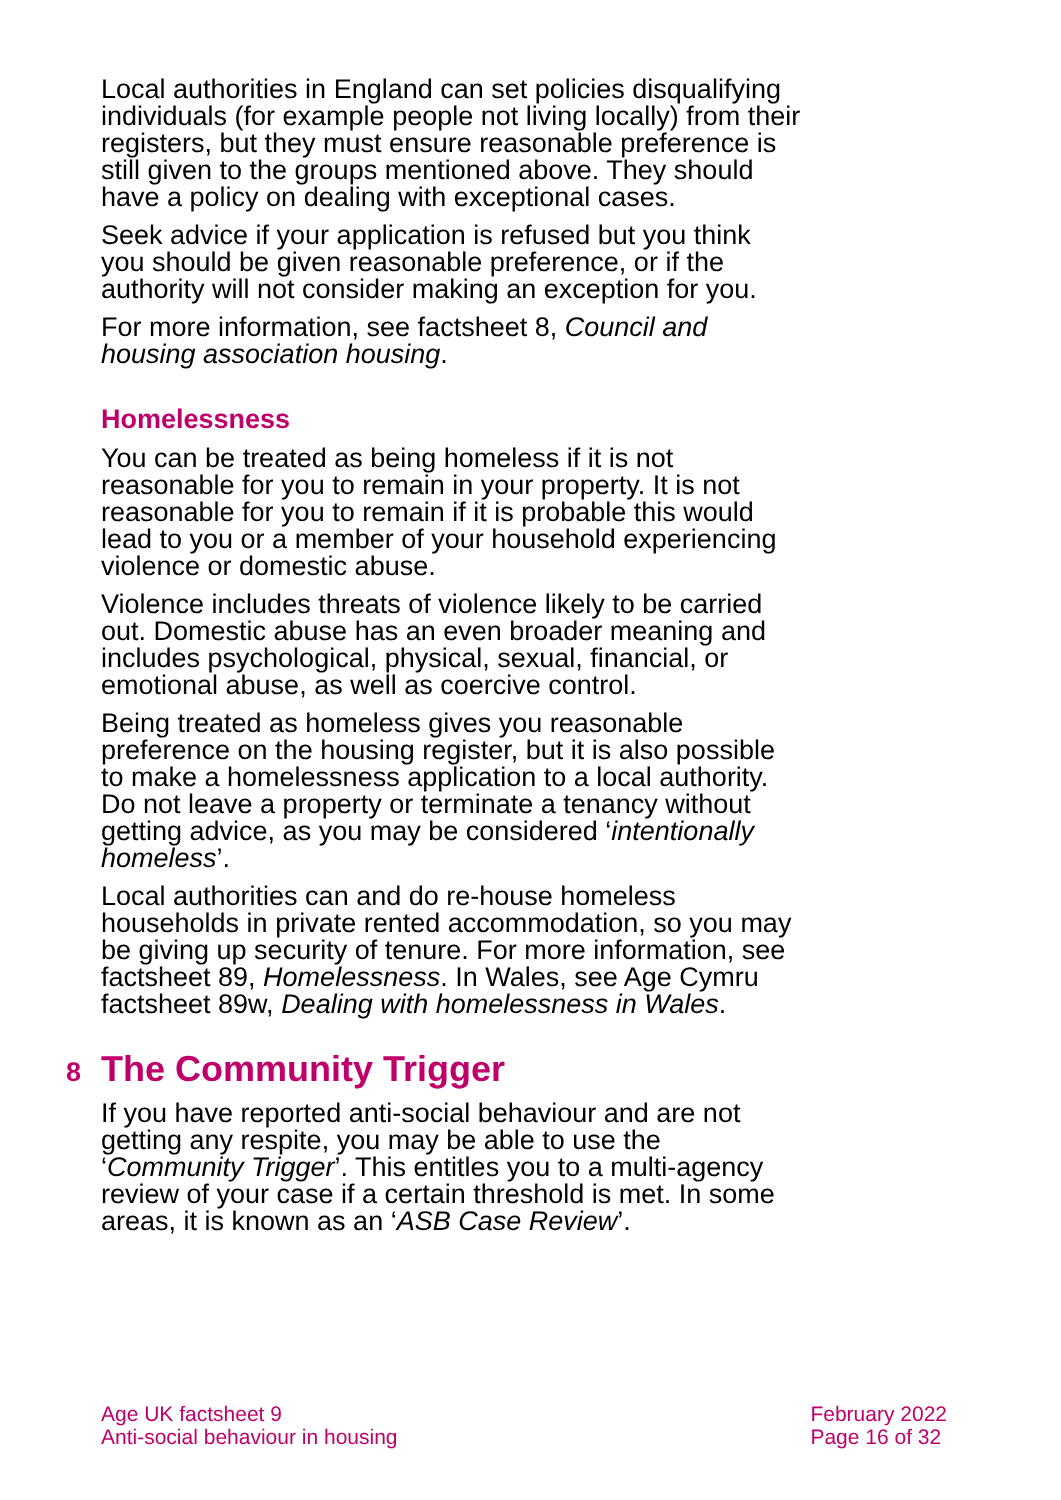Local authorities in England can set policies disqualifying individuals (for example people not living locally) from their registers, but they must ensure reasonable preference is still given to the groups mentioned above. They should have a policy on dealing with exceptional cases.
Seek advice if your application is refused but you think you should be given reasonable preference, or if the authority will not consider making an exception for you.
For more information, see factsheet 8, Council and housing association housing.
Homelessness
You can be treated as being homeless if it is not reasonable for you to remain in your property. It is not reasonable for you to remain if it is probable this would lead to you or a member of your household experiencing violence or domestic abuse.
Violence includes threats of violence likely to be carried out. Domestic abuse has an even broader meaning and includes psychological, physical, sexual, financial, or emotional abuse, as well as coercive control.
Being treated as homeless gives you reasonable preference on the housing register, but it is also possible to make a homelessness application to a local authority. Do not leave a property or terminate a tenancy without getting advice, as you may be considered ‘intentionally homeless’.
Local authorities can and do re-house homeless households in private rented accommodation, so you may be giving up security of tenure. For more information, see factsheet 89, Homelessness. In Wales, see Age Cymru factsheet 89w, Dealing with homelessness in Wales.
8 The Community Trigger
If you have reported anti-social behaviour and are not getting any respite, you may be able to use the ‘Community Trigger’. This entitles you to a multi-agency review of your case if a certain threshold is met. In some areas, it is known as an ‘ASB Case Review’.
Age UK factsheet 9
Anti-social behaviour in housing
February 2022
Page 16 of 32